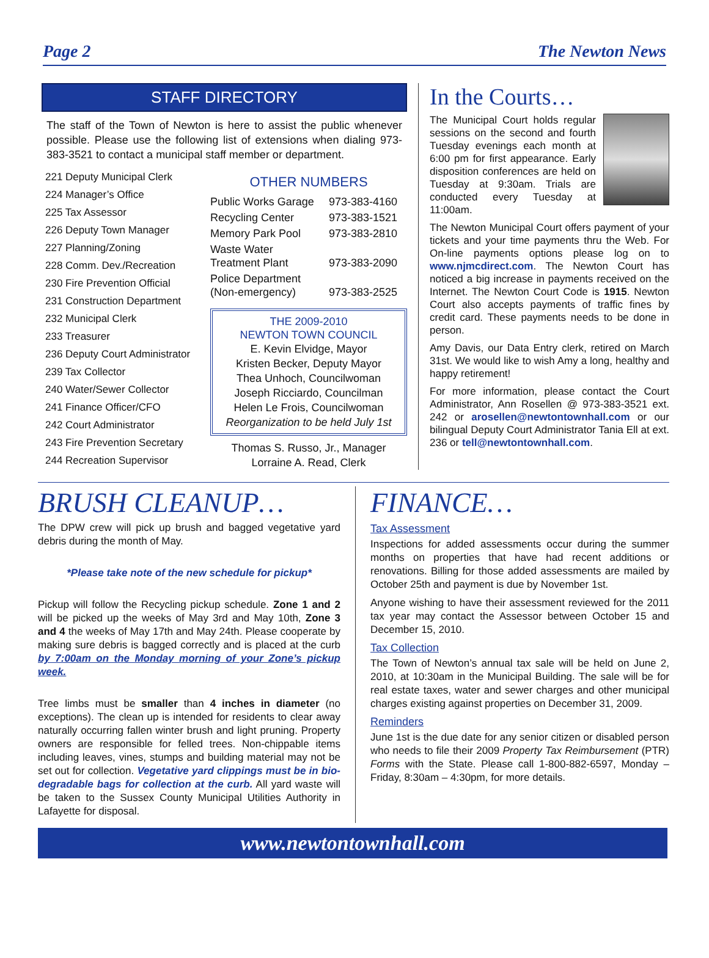Page 2 The Newton News
STAFF DIRECTORY
The staff of the Town of Newton is here to assist the public whenever possible. Please use the following list of extensions when dialing 973-383-3521 to contact a municipal staff member or department.
221 Deputy Municipal Clerk
224 Manager’s Office
225 Tax Assessor
226 Deputy Town Manager
227 Planning/Zoning
228 Comm. Dev./Recreation
230 Fire Prevention Official
231 Construction Department
232 Municipal Clerk
233 Treasurer
236 Deputy Court Administrator
239 Tax Collector
240 Water/Sewer Collector
241 Finance Officer/CFO
242 Court Administrator
243 Fire Prevention Secretary
244 Recreation Supervisor
OTHER NUMBERS
| Public Works Garage | 973-383-4160 |
| Recycling Center | 973-383-1521 |
| Memory Park Pool | 973-383-2810 |
| Waste Water Treatment Plant | 973-383-2090 |
| Police Department (Non-emergency) | 973-383-2525 |
THE 2009-2010
NEWTON TOWN COUNCIL
E. Kevin Elvidge, Mayor
Kristen Becker, Deputy Mayor
Thea Unhoch, Councilwoman
Joseph Ricciardo, Councilman
Helen Le Frois, Councilwoman
Reorganization to be held July 1st
Thomas S. Russo, Jr., Manager
Lorraine A. Read, Clerk
In the Courts…
The Municipal Court holds regular sessions on the second and fourth Tuesday evenings each month at 6:00 pm for first appearance. Early disposition conferences are held on Tuesday at 9:30am. Trials are conducted every Tuesday at 11:00am.
The Newton Municipal Court offers payment of your tickets and your time payments thru the Web. For On-line payments options please log on to www.njmcdirect.com. The Newton Court has noticed a big increase in payments received on the Internet. The Newton Court Code is 1915. Newton Court also accepts payments of traffic fines by credit card. These payments needs to be done in person.
Amy Davis, our Data Entry clerk, retired on March 31st. We would like to wish Amy a long, healthy and happy retirement!
For more information, please contact the Court Administrator, Ann Rosellen @ 973-383-3521 ext. 242 or arosellen@newtontownhall.com or our bilingual Deputy Court Administrator Tania Ell at ext. 236 or tell@newtontownhall.com.
BRUSH CLEANUP…
The DPW crew will pick up brush and bagged vegetative yard debris during the month of May.
*Please take note of the new schedule for pickup*
Pickup will follow the Recycling pickup schedule. Zone 1 and 2 will be picked up the weeks of May 3rd and May 10th, Zone 3 and 4 the weeks of May 17th and May 24th. Please cooperate by making sure debris is bagged correctly and is placed at the curb by 7:00am on the Monday morning of your Zone’s pickup week.
Tree limbs must be smaller than 4 inches in diameter (no exceptions). The clean up is intended for residents to clear away naturally occurring fallen winter brush and light pruning. Property owners are responsible for felled trees. Non-chippable items including leaves, vines, stumps and building material may not be set out for collection. Vegetative yard clippings must be in bio-degradable bags for collection at the curb. All yard waste will be taken to the Sussex County Municipal Utilities Authority in Lafayette for disposal.
FINANCE…
Tax Assessment
Inspections for added assessments occur during the summer months on properties that have had recent additions or renovations. Billing for those added assessments are mailed by October 25th and payment is due by November 1st.
Anyone wishing to have their assessment reviewed for the 2011 tax year may contact the Assessor between October 15 and December 15, 2010.
Tax Collection
The Town of Newton’s annual tax sale will be held on June 2, 2010, at 10:30am in the Municipal Building. The sale will be for real estate taxes, water and sewer charges and other municipal charges existing against properties on December 31, 2009.
Reminders
June 1st is the due date for any senior citizen or disabled person who needs to file their 2009 Property Tax Reimbursement (PTR) Forms with the State. Please call 1-800-882-6597, Monday – Friday, 8:30am – 4:30pm, for more details.
www.newtontownhall.com